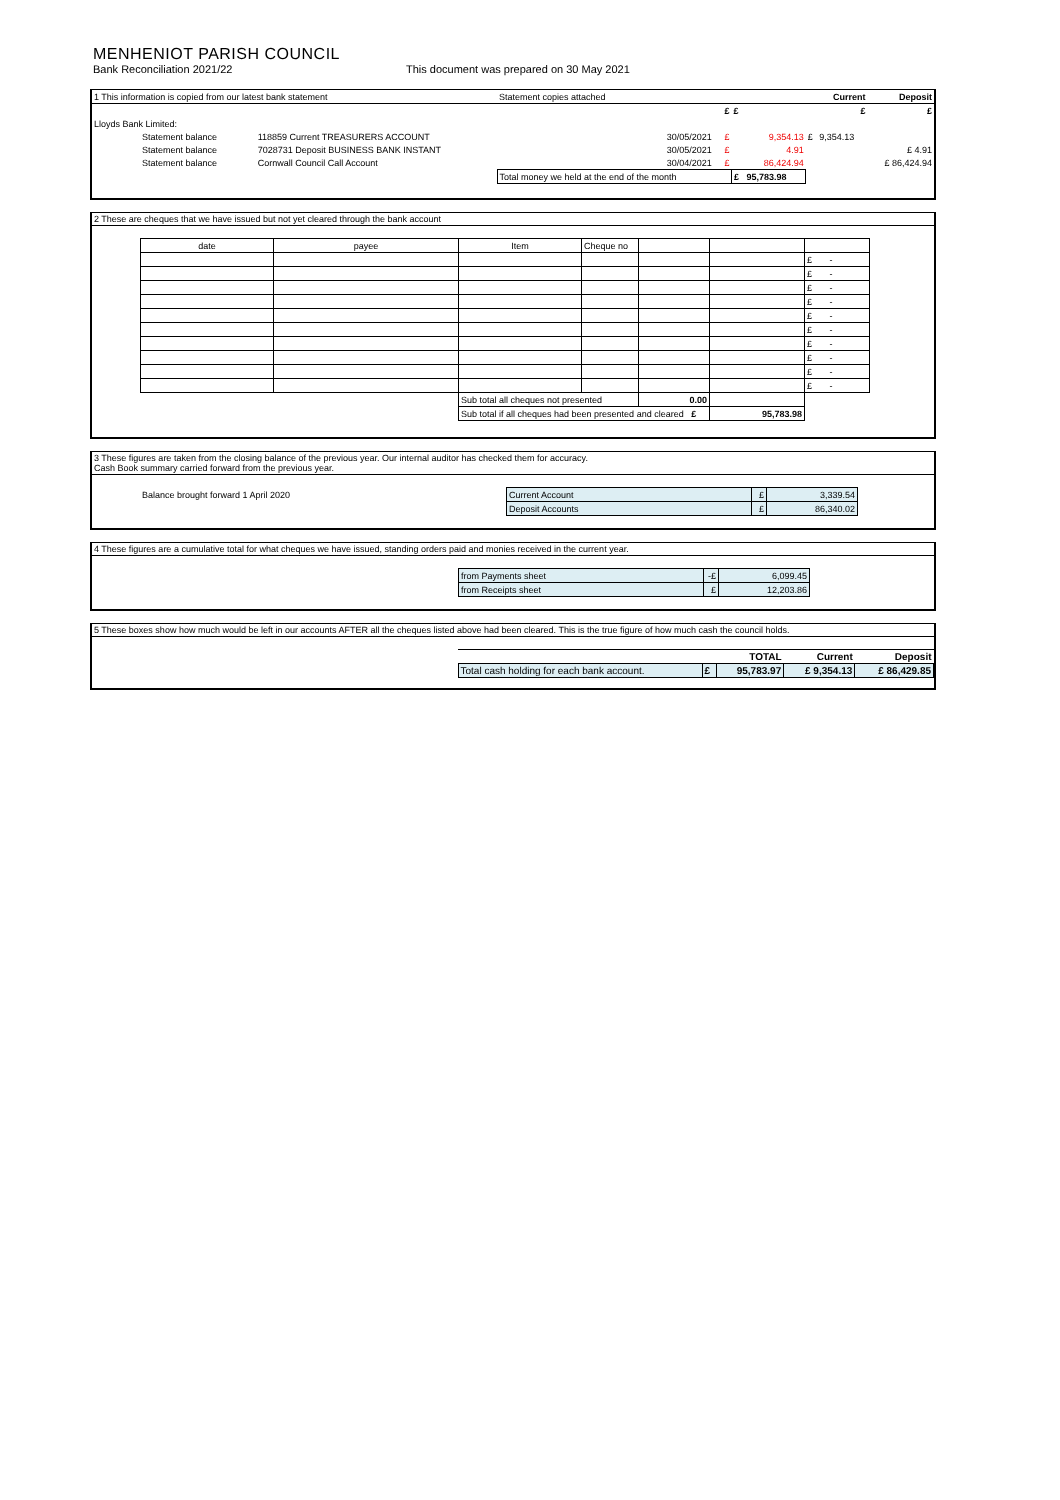MENHENIOT PARISH COUNCIL
Bank Reconciliation 2021/22 This document was prepared on 30 May 2021
| 1 This information is copied from our latest bank statement | | Statement copies attached | | | | Current | Deposit |
| | | | £ | £ | | £ | £ |
| Lloyds Bank Limited: | | | | | | | |
| Statement balance | 118859 Current TREASURERS ACCOUNT | 30/05/2021 | £ | 9,354.13 | £ | 9,354.13 | |
| Statement balance | 7028731 Deposit BUSINESS BANK INSTANT | 30/05/2021 | £ | 4.91 | | | £ 4.91 |
| Statement balance | Cornwall Council Call Account | 30/04/2021 | £ | 86,424.94 | | | £ 86,424.94 |
| | | Total money we held at the end of the month | | £ 95,783.98 | | | |
2 These are cheques that we have issued but not yet cleared through the bank account
| date | payee | Item | Cheque no | | | |
| | | | | | | £ - |
| | | | | | | £ - |
| | | | | | | £ - |
| | | | | | | £ - |
| | | | | | | £ - |
| | | | | | | £ - |
| | | | | | | £ - |
| | | | | | | £ - |
| | | | | | | £ - |
| | | | | | | £ - |
| | | Sub total all cheques not presented | | 0.00 | | |
| | | Sub total if all cheques had been presented and cleared £ | | | 95,783.98 | |
3 These figures are taken from the closing balance of the previous year. Our internal auditor has checked them for accuracy.
Cash Book summary carried forward from the previous year.
| Balance brought forward 1 April 2020 | Current Account | £ | 3,339.54 | |
| | Deposit Accounts | £ | 86,340.02 | |
4 These figures are a cumulative total for what cheques we have issued, standing orders paid and monies received in the current year.
| | from Payments sheet | -£ | 6,099.45 | |
| | from Receipts sheet | £ | 12,203.86 | |
5 These boxes show how much would be left in our accounts AFTER all the cheques listed above had been cleared. This is the true figure of how much cash the council holds.
| | | | TOTAL | Current | Deposit |
| | Total cash holding for each bank account. | £ | 95,783.97 | £ 9,354.13 | £ 86,429.85 |